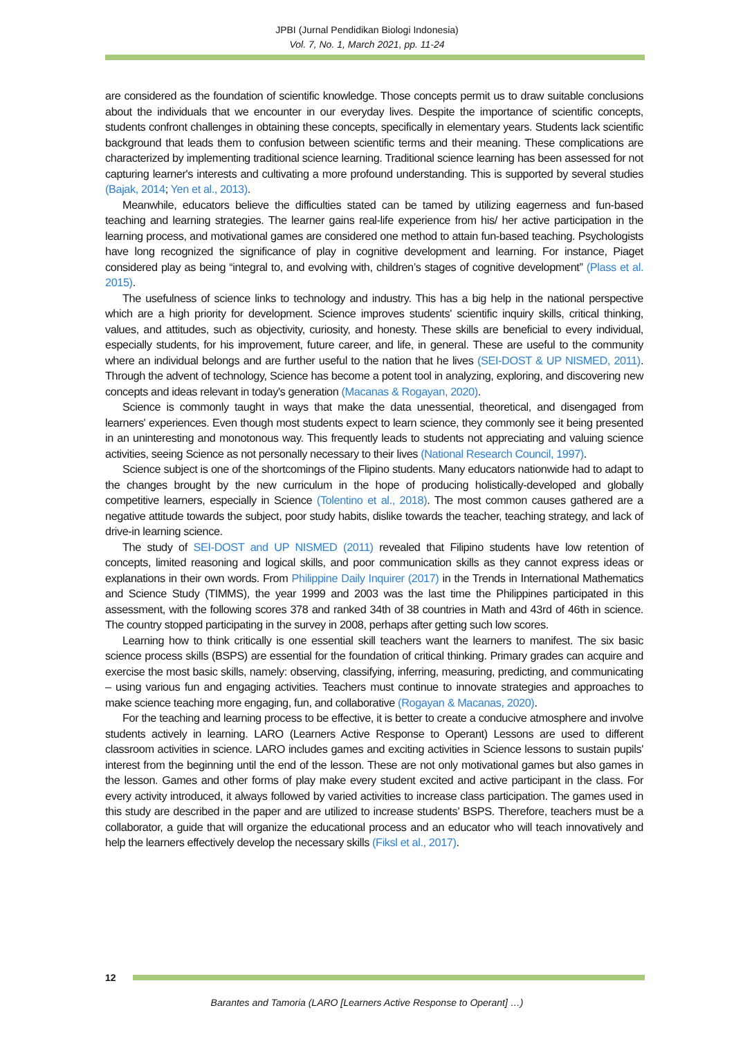JPBI (Jurnal Pendidikan Biologi Indonesia)
Vol. 7, No. 1, March 2021, pp. 11-24
are considered as the foundation of scientific knowledge. Those concepts permit us to draw suitable conclusions about the individuals that we encounter in our everyday lives. Despite the importance of scientific concepts, students confront challenges in obtaining these concepts, specifically in elementary years. Students lack scientific background that leads them to confusion between scientific terms and their meaning. These complications are characterized by implementing traditional science learning. Traditional science learning has been assessed for not capturing learner's interests and cultivating a more profound understanding. This is supported by several studies (Bajak, 2014; Yen et al., 2013).
Meanwhile, educators believe the difficulties stated can be tamed by utilizing eagerness and fun-based teaching and learning strategies. The learner gains real-life experience from his/ her active participation in the learning process, and motivational games are considered one method to attain fun-based teaching. Psychologists have long recognized the significance of play in cognitive development and learning. For instance, Piaget considered play as being “integral to, and evolving with, children’s stages of cognitive development” (Plass et al. 2015).
The usefulness of science links to technology and industry. This has a big help in the national perspective which are a high priority for development. Science improves students' scientific inquiry skills, critical thinking, values, and attitudes, such as objectivity, curiosity, and honesty. These skills are beneficial to every individual, especially students, for his improvement, future career, and life, in general. These are useful to the community where an individual belongs and are further useful to the nation that he lives (SEI-DOST & UP NISMED, 2011). Through the advent of technology, Science has become a potent tool in analyzing, exploring, and discovering new concepts and ideas relevant in today's generation (Macanas & Rogayan, 2020).
Science is commonly taught in ways that make the data unessential, theoretical, and disengaged from learners' experiences. Even though most students expect to learn science, they commonly see it being presented in an uninteresting and monotonous way. This frequently leads to students not appreciating and valuing science activities, seeing Science as not personally necessary to their lives (National Research Council, 1997).
Science subject is one of the shortcomings of the Flipino students. Many educators nationwide had to adapt to the changes brought by the new curriculum in the hope of producing holistically-developed and globally competitive learners, especially in Science (Tolentino et al., 2018). The most common causes gathered are a negative attitude towards the subject, poor study habits, dislike towards the teacher, teaching strategy, and lack of drive-in learning science.
The study of SEI-DOST and UP NISMED (2011) revealed that Filipino students have low retention of concepts, limited reasoning and logical skills, and poor communication skills as they cannot express ideas or explanations in their own words. From Philippine Daily Inquirer (2017) in the Trends in International Mathematics and Science Study (TIMMS), the year 1999 and 2003 was the last time the Philippines participated in this assessment, with the following scores 378 and ranked 34th of 38 countries in Math and 43rd of 46th in science. The country stopped participating in the survey in 2008, perhaps after getting such low scores.
Learning how to think critically is one essential skill teachers want the learners to manifest. The six basic science process skills (BSPS) are essential for the foundation of critical thinking. Primary grades can acquire and exercise the most basic skills, namely: observing, classifying, inferring, measuring, predicting, and communicating – using various fun and engaging activities. Teachers must continue to innovate strategies and approaches to make science teaching more engaging, fun, and collaborative (Rogayan & Macanas, 2020).
For the teaching and learning process to be effective, it is better to create a conducive atmosphere and involve students actively in learning. LARO (Learners Active Response to Operant) Lessons are used to different classroom activities in science. LARO includes games and exciting activities in Science lessons to sustain pupils' interest from the beginning until the end of the lesson. These are not only motivational games but also games in the lesson. Games and other forms of play make every student excited and active participant in the class. For every activity introduced, it always followed by varied activities to increase class participation. The games used in this study are described in the paper and are utilized to increase students’ BSPS. Therefore, teachers must be a collaborator, a guide that will organize the educational process and an educator who will teach innovatively and help the learners effectively develop the necessary skills (Fiksl et al., 2017).
12
Barantes and Tamoria (LARO [Learners Active Response to Operant] …)